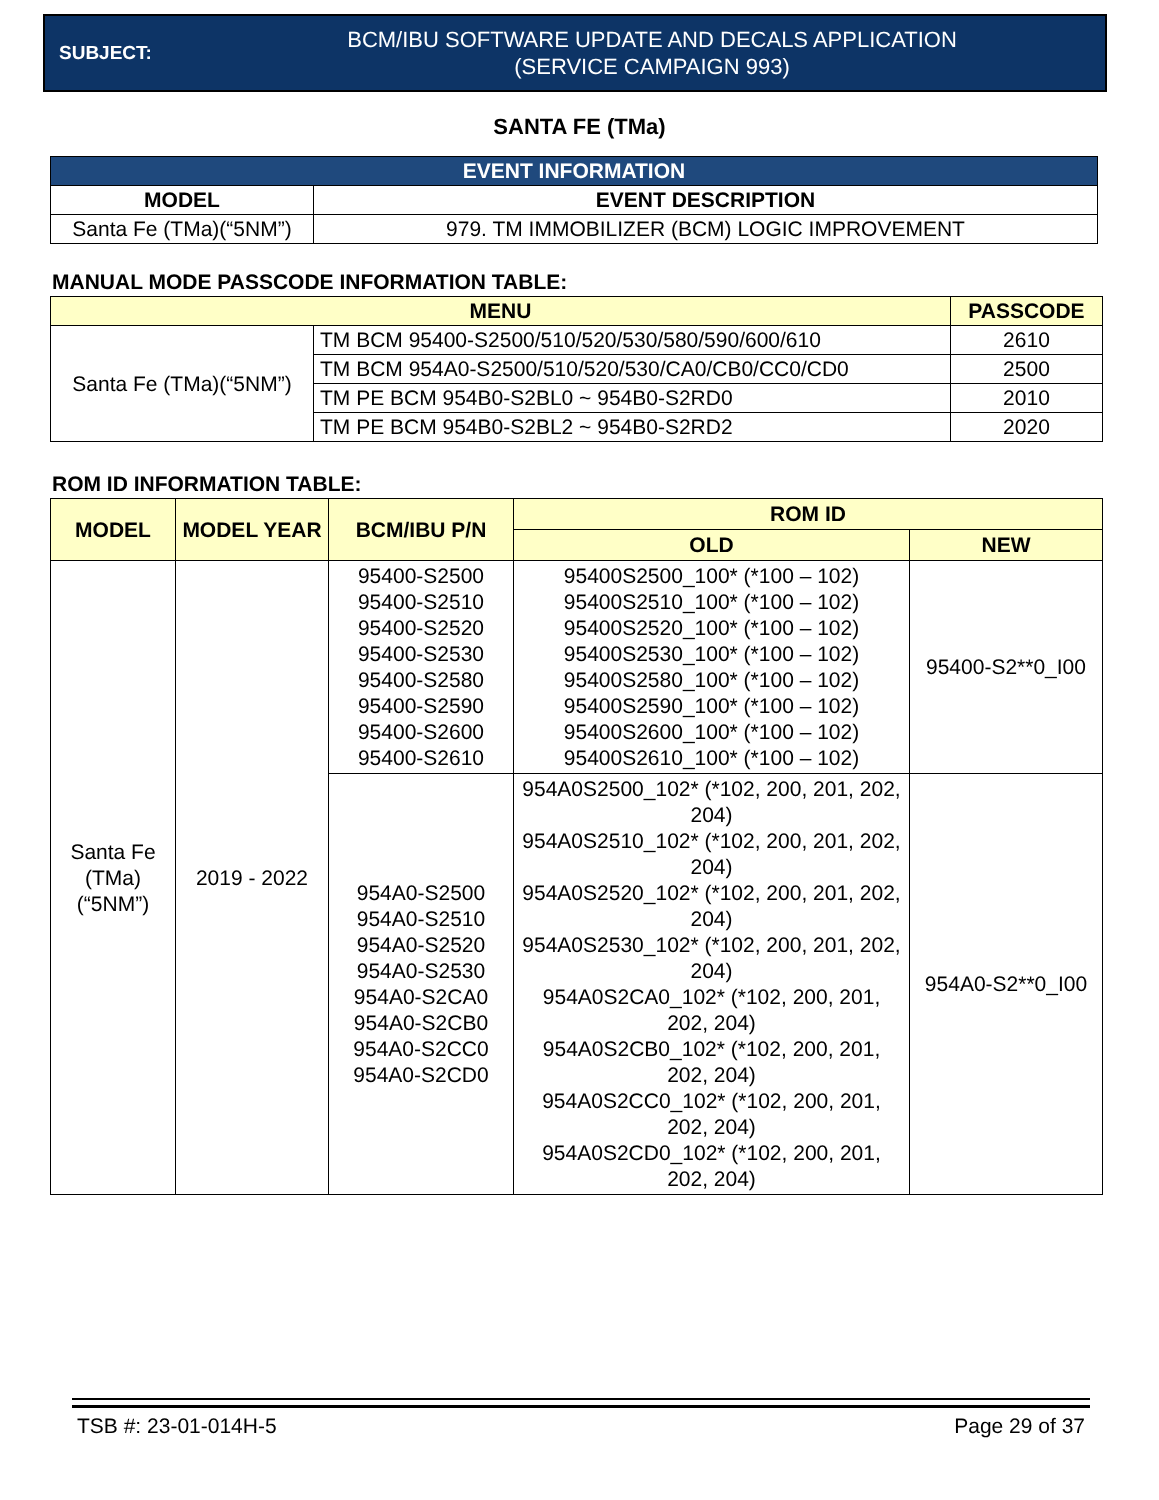SUBJECT:
BCM/IBU SOFTWARE UPDATE AND DECALS APPLICATION
(SERVICE CAMPAIGN 993)
SANTA FE (TMa)
| EVENT INFORMATION | |
| --- | --- |
| MODEL | EVENT DESCRIPTION |
| Santa Fe (TMa)(“5NM”) | 979. TM IMMOBILIZER (BCM) LOGIC IMPROVEMENT |
MANUAL MODE PASSCODE INFORMATION TABLE:
| MENU | | PASSCODE |
| --- | --- | --- |
| Santa Fe (TMa)(“5NM”) | TM BCM 95400-S2500/510/520/530/580/590/600/610 | 2610 |
| | TM BCM 954A0-S2500/510/520/530/CA0/CB0/CC0/CD0 | 2500 |
| | TM PE BCM 954B0-S2BL0 ~ 954B0-S2RD0 | 2010 |
| | TM PE BCM 954B0-S2BL2 ~ 954B0-S2RD2 | 2020 |
ROM ID INFORMATION TABLE:
| MODEL | MODEL YEAR | BCM/IBU P/N | ROM ID | |
| --- | --- | --- | --- | --- |
| | | | OLD | NEW |
| Santa Fe (TMa) (“5NM”) | 2019 - 2022 | 95400-S2500 95400-S2510 95400-S2520 95400-S2530 95400-S2580 95400-S2590 95400-S2600 95400-S2610 | 95400S2500_100* (*100 – 102) 95400S2510_100* (*100 – 102) 95400S2520_100* (*100 – 102) 95400S2530_100* (*100 – 102) 95400S2580_100* (*100 – 102) 95400S2590_100* (*100 – 102) 95400S2600_100* (*100 – 102) 95400S2610_100* (*100 – 102) | 95400-S2**0_I00 |
| | | 954A0-S2500 954A0-S2510 954A0-S2520 954A0-S2530 954A0-S2CA0 954A0-S2CB0 954A0-S2CC0 954A0-S2CD0 | 954A0S2500_102* (*102, 200, 201, 202, 204) 954A0S2510_102* (*102, 200, 201, 202, 204) 954A0S2520_102* (*102, 200, 201, 202, 204) 954A0S2530_102* (*102, 200, 201, 202, 204) 954A0S2CA0_102* (*102, 200, 201, 202, 204) 954A0S2CB0_102* (*102, 200, 201, 202, 204) 954A0S2CC0_102* (*102, 200, 201, 202, 204) 954A0S2CD0_102* (*102, 200, 201, 202, 204) | 954A0-S2**0_I00 |
TSB #: 23-01-014H-5 Page 29 of 37